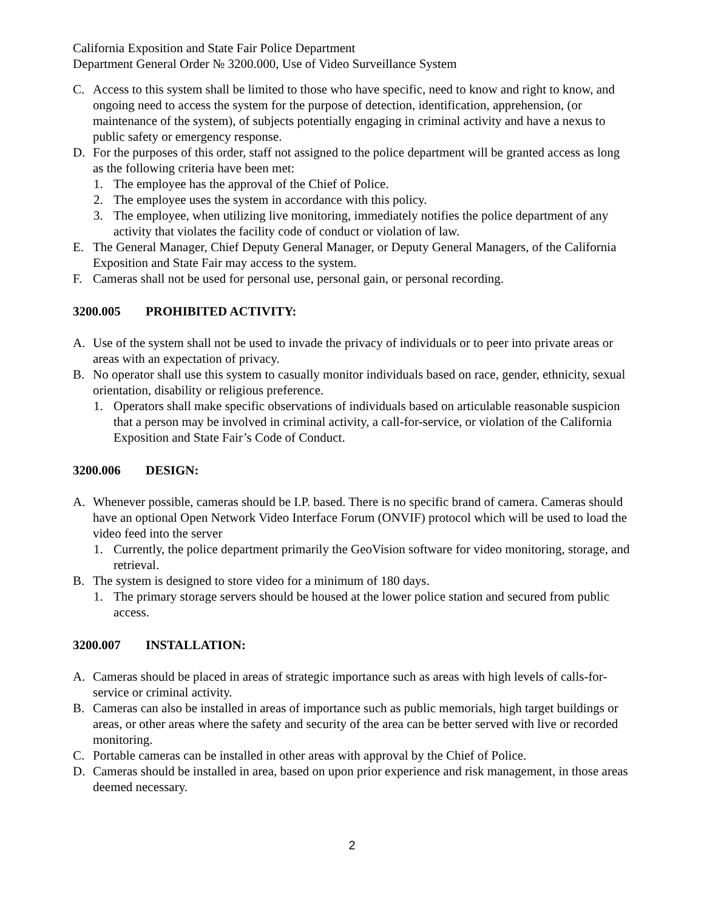California Exposition and State Fair Police Department
Department General Order № 3200.000, Use of Video Surveillance System
C. Access to this system shall be limited to those who have specific, need to know and right to know, and ongoing need to access the system for the purpose of detection, identification, apprehension, (or maintenance of the system), of subjects potentially engaging in criminal activity and have a nexus to public safety or emergency response.
D. For the purposes of this order, staff not assigned to the police department will be granted access as long as the following criteria have been met:
1. The employee has the approval of the Chief of Police.
2. The employee uses the system in accordance with this policy.
3. The employee, when utilizing live monitoring, immediately notifies the police department of any activity that violates the facility code of conduct or violation of law.
E. The General Manager, Chief Deputy General Manager, or Deputy General Managers, of the California Exposition and State Fair may access to the system.
F. Cameras shall not be used for personal use, personal gain, or personal recording.
3200.005 PROHIBITED ACTIVITY:
A. Use of the system shall not be used to invade the privacy of individuals or to peer into private areas or areas with an expectation of privacy.
B. No operator shall use this system to casually monitor individuals based on race, gender, ethnicity, sexual orientation, disability or religious preference.
1. Operators shall make specific observations of individuals based on articulable reasonable suspicion that a person may be involved in criminal activity, a call-for-service, or violation of the California Exposition and State Fair’s Code of Conduct.
3200.006 DESIGN:
A. Whenever possible, cameras should be I.P. based. There is no specific brand of camera. Cameras should have an optional Open Network Video Interface Forum (ONVIF) protocol which will be used to load the video feed into the server
1. Currently, the police department primarily the GeoVision software for video monitoring, storage, and retrieval.
B. The system is designed to store video for a minimum of 180 days.
1. The primary storage servers should be housed at the lower police station and secured from public access.
3200.007 INSTALLATION:
A. Cameras should be placed in areas of strategic importance such as areas with high levels of calls-for-service or criminal activity.
B. Cameras can also be installed in areas of importance such as public memorials, high target buildings or areas, or other areas where the safety and security of the area can be better served with live or recorded monitoring.
C. Portable cameras can be installed in other areas with approval by the Chief of Police.
D. Cameras should be installed in area, based on upon prior experience and risk management, in those areas deemed necessary.
2